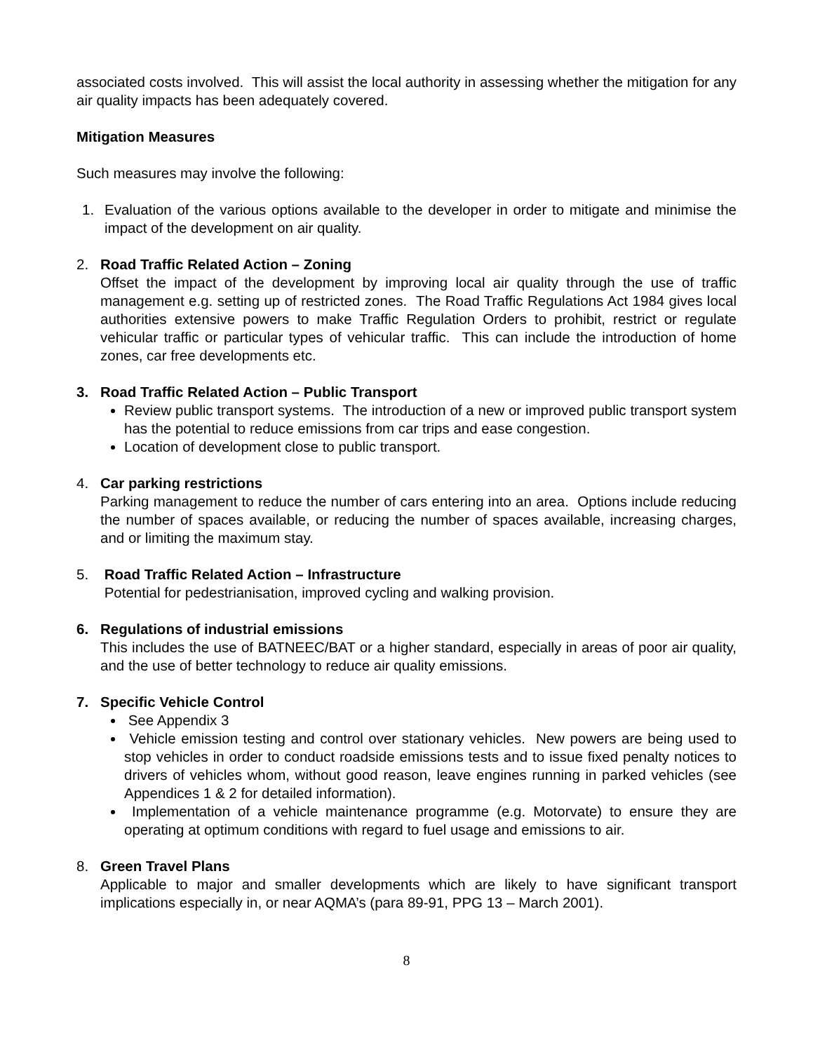associated costs involved. This will assist the local authority in assessing whether the mitigation for any air quality impacts has been adequately covered.
Mitigation Measures
Such measures may involve the following:
1. Evaluation of the various options available to the developer in order to mitigate and minimise the impact of the development on air quality.
2. Road Traffic Related Action – Zoning
Offset the impact of the development by improving local air quality through the use of traffic management e.g. setting up of restricted zones. The Road Traffic Regulations Act 1984 gives local authorities extensive powers to make Traffic Regulation Orders to prohibit, restrict or regulate vehicular traffic or particular types of vehicular traffic. This can include the introduction of home zones, car free developments etc.
3. Road Traffic Related Action – Public Transport
Review public transport systems. The introduction of a new or improved public transport system has the potential to reduce emissions from car trips and ease congestion.
Location of development close to public transport.
4. Car parking restrictions
Parking management to reduce the number of cars entering into an area. Options include reducing the number of spaces available, or reducing the number of spaces available, increasing charges, and or limiting the maximum stay.
5. Road Traffic Related Action – Infrastructure
Potential for pedestrianisation, improved cycling and walking provision.
6. Regulations of industrial emissions
This includes the use of BATNEEC/BAT or a higher standard, especially in areas of poor air quality, and the use of better technology to reduce air quality emissions.
7. Specific Vehicle Control
See Appendix 3
Vehicle emission testing and control over stationary vehicles. New powers are being used to stop vehicles in order to conduct roadside emissions tests and to issue fixed penalty notices to drivers of vehicles whom, without good reason, leave engines running in parked vehicles (see Appendices 1 & 2 for detailed information).
Implementation of a vehicle maintenance programme (e.g. Motorvate) to ensure they are operating at optimum conditions with regard to fuel usage and emissions to air.
8. Green Travel Plans
Applicable to major and smaller developments which are likely to have significant transport implications especially in, or near AQMA’s (para 89-91, PPG 13 – March 2001).
8